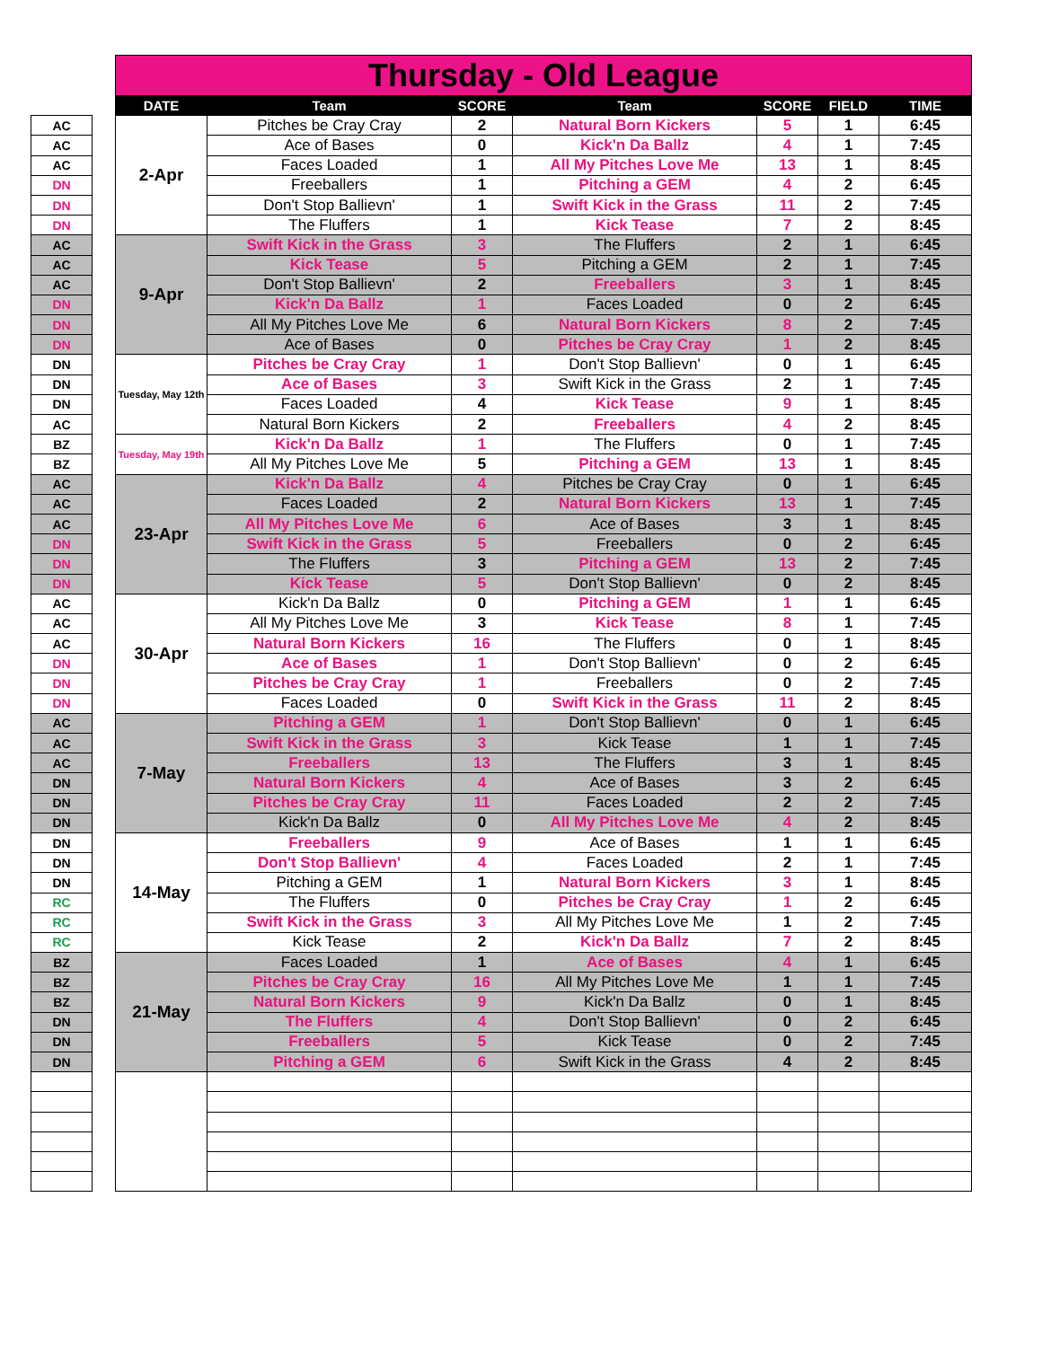| | | Thursday - Old League | | | | | | |
| --- | --- | --- | --- | --- | --- | --- | --- | --- |
| | | DATE | Team | SCORE | Team | SCORE | FIELD | TIME |
| AC | | 2-Apr | Pitches be Cray Cray | 2 | Natural Born Kickers | 5 | 1 | 6:45 |
| AC | | | Ace of Bases | 0 | Kick'n Da Ballz | 4 | 1 | 7:45 |
| AC | | | Faces Loaded | 1 | All My Pitches Love Me | 13 | 1 | 8:45 |
| DN | | | Freeballers | 1 | Pitching a GEM | 4 | 2 | 6:45 |
| DN | | | Don't Stop Ballievn' | 1 | Swift Kick in the Grass | 11 | 2 | 7:45 |
| DN | | | The Fluffers | 1 | Kick Tease | 7 | 2 | 8:45 |
| AC | | 9-Apr | Swift Kick in the Grass | 3 | The Fluffers | 2 | 1 | 6:45 |
| AC | | | Kick Tease | 5 | Pitching a GEM | 2 | 1 | 7:45 |
| AC | | | Don't Stop Ballievn' | 2 | Freeballers | 3 | 1 | 8:45 |
| DN | | | Kick'n Da Ballz | 1 | Faces Loaded | 0 | 2 | 6:45 |
| DN | | | All My Pitches Love Me | 6 | Natural Born Kickers | 8 | 2 | 7:45 |
| DN | | | Ace of Bases | 0 | Pitches be Cray Cray | 1 | 2 | 8:45 |
| DN | | Tuesday, May 12th | Pitches be Cray Cray | 1 | Don't Stop Ballievn' | 0 | 1 | 6:45 |
| DN | | | Ace of Bases | 3 | Swift Kick in the Grass | 2 | 1 | 7:45 |
| DN | | | Faces Loaded | 4 | Kick Tease | 9 | 1 | 8:45 |
| AC | | | Natural Born Kickers | 2 | Freeballers | 4 | 2 | 8:45 |
| BZ | | Tuesday, May 19th | Kick'n Da Ballz | 1 | The Fluffers | 0 | 1 | 7:45 |
| BZ | | | All My Pitches Love Me | 5 | Pitching a GEM | 13 | 1 | 8:45 |
| AC | | 23-Apr | Kick'n Da Ballz | 4 | Pitches be Cray Cray | 0 | 1 | 6:45 |
| AC | | | Faces Loaded | 2 | Natural Born Kickers | 13 | 1 | 7:45 |
| AC | | | All My Pitches Love Me | 6 | Ace of Bases | 3 | 1 | 8:45 |
| DN | | | Swift Kick in the Grass | 5 | Freeballers | 0 | 2 | 6:45 |
| DN | | | The Fluffers | 3 | Pitching a GEM | 13 | 2 | 7:45 |
| DN | | | Kick Tease | 5 | Don't Stop Ballievn' | 0 | 2 | 8:45 |
| AC | | 30-Apr | Kick'n Da Ballz | 0 | Pitching a GEM | 1 | 1 | 6:45 |
| AC | | | All My Pitches Love Me | 3 | Kick Tease | 8 | 1 | 7:45 |
| AC | | | Natural Born Kickers | 16 | The Fluffers | 0 | 1 | 8:45 |
| DN | | | Ace of Bases | 1 | Don't Stop Ballievn' | 0 | 2 | 6:45 |
| DN | | | Pitches be Cray Cray | 1 | Freeballers | 0 | 2 | 7:45 |
| DN | | | Faces Loaded | 0 | Swift Kick in the Grass | 11 | 2 | 8:45 |
| AC | | 7-May | Pitching a GEM | 1 | Don't Stop Ballievn' | 0 | 1 | 6:45 |
| AC | | | Swift Kick in the Grass | 3 | Kick Tease | 1 | 1 | 7:45 |
| AC | | | Freeballers | 13 | The Fluffers | 3 | 1 | 8:45 |
| DN | | | Natural Born Kickers | 4 | Ace of Bases | 3 | 2 | 6:45 |
| DN | | | Pitches be Cray Cray | 11 | Faces Loaded | 2 | 2 | 7:45 |
| DN | | | Kick'n Da Ballz | 0 | All My Pitches Love Me | 4 | 2 | 8:45 |
| DN | | 14-May | Freeballers | 9 | Ace of Bases | 1 | 1 | 6:45 |
| DN | | | Don't Stop Ballievn' | 4 | Faces Loaded | 2 | 1 | 7:45 |
| DN | | | Pitching a GEM | 1 | Natural Born Kickers | 3 | 1 | 8:45 |
| RC | | | The Fluffers | 0 | Pitches be Cray Cray | 1 | 2 | 6:45 |
| RC | | | Swift Kick in the Grass | 3 | All My Pitches Love Me | 1 | 2 | 7:45 |
| RC | | | Kick Tease | 2 | Kick'n Da Ballz | 7 | 2 | 8:45 |
| BZ | | 21-May | Faces Loaded | 1 | Ace of Bases | 4 | 1 | 6:45 |
| BZ | | | Pitches be Cray Cray | 16 | All My Pitches Love Me | 1 | 1 | 7:45 |
| BZ | | | Natural Born Kickers | 9 | Kick'n Da Ballz | 0 | 1 | 8:45 |
| DN | | | The Fluffers | 4 | Don't Stop Ballievn' | 0 | 2 | 6:45 |
| DN | | | Freeballers | 5 | Kick Tease | 0 | 2 | 7:45 |
| DN | | | Pitching a GEM | 6 | Swift Kick in the Grass | 4 | 2 | 8:45 |